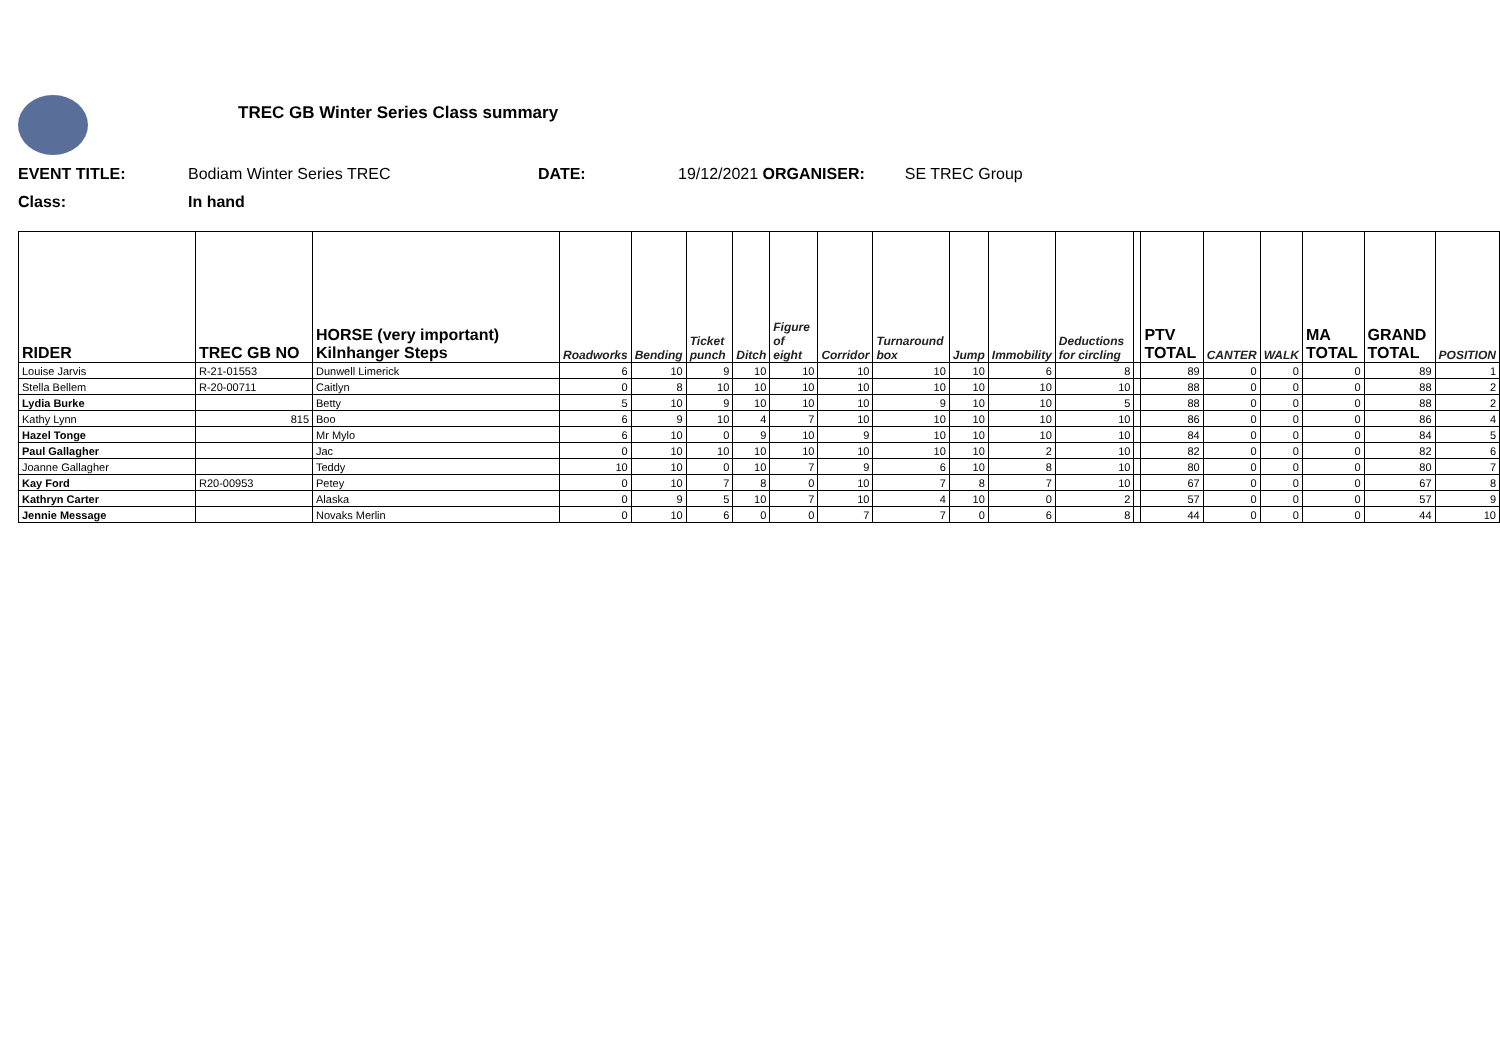TREC GB Winter Series Class summary
EVENT TITLE: Bodiam Winter Series TREC DATE: 19/12/2021 ORGANISER: SE TREC Group
Class: In hand
| RIDER | TREC GB NO | HORSE (very important) Kilnhanger Steps | Roadworks | Bending | Ticket punch | Ditch | Figure of eight | Corridor | Turnaround box | Jump | Immobility | Deductions for circling | | PTV TOTAL | CANTER | WALK | MA TOTAL | GRAND TOTAL | POSITION |
| --- | --- | --- | --- | --- | --- | --- | --- | --- | --- | --- | --- | --- | --- | --- | --- | --- | --- | --- | --- |
| Louise Jarvis | R-21-01553 | Dunwell Limerick | 6 | 10 | 9 | 10 | 10 | 10 | 10 | 10 | 6 | 8 | | 89 | 0 | 0 | 0 | 89 | 1 |
| Stella Bellem | R-20-00711 | Caitlyn | 0 | 8 | 10 | 10 | 10 | 10 | 10 | 10 | 10 | 10 | | 88 | 0 | 0 | 0 | 88 | 2 |
| Lydia Burke | | Betty | 5 | 10 | 9 | 10 | 10 | 10 | 9 | 10 | 10 | 5 | | 88 | 0 | 0 | 0 | 88 | 2 |
| Kathy Lynn | 815 | Boo | 6 | 9 | 10 | 4 | 7 | 10 | 10 | 10 | 10 | 10 | | 86 | 0 | 0 | 0 | 86 | 4 |
| Hazel Tonge | | Mr Mylo | 6 | 10 | 0 | 9 | 10 | 9 | 10 | 10 | 10 | 10 | | 84 | 0 | 0 | 0 | 84 | 5 |
| Paul Gallagher | | Jac | 0 | 10 | 10 | 10 | 10 | 10 | 10 | 10 | 2 | 10 | | 82 | 0 | 0 | 0 | 82 | 6 |
| Joanne Gallagher | | Teddy | 10 | 10 | 0 | 10 | 7 | 9 | 6 | 10 | 8 | 10 | | 80 | 0 | 0 | 0 | 80 | 7 |
| Kay Ford | R20-00953 | Petey | 0 | 10 | 7 | 8 | 0 | 10 | 7 | 8 | 7 | 10 | | 67 | 0 | 0 | 0 | 67 | 8 |
| Kathryn Carter | | Alaska | 0 | 9 | 5 | 10 | 7 | 10 | 4 | 10 | 0 | 2 | | 57 | 0 | 0 | 0 | 57 | 9 |
| Jennie Message | | Novaks Merlin | 0 | 10 | 6 | 0 | 0 | 7 | 7 | 0 | 6 | 8 | | 44 | 0 | 0 | 0 | 44 | 10 |